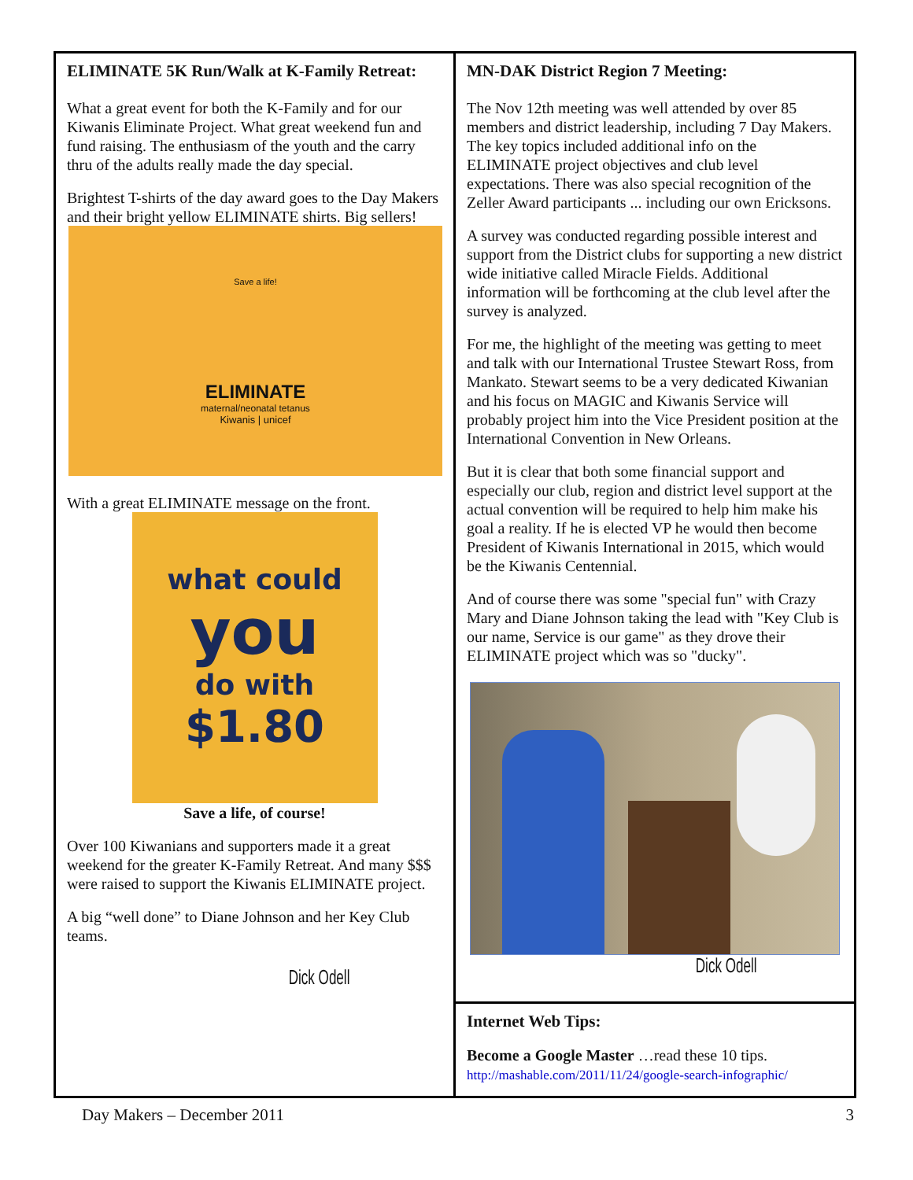ELIMINATE 5K Run/Walk at K-Family Retreat:
What a great event for both the K-Family and for our Kiwanis Eliminate Project. What great weekend fun and fund raising. The enthusiasm of the youth and the carry thru of the adults really made the day special.
Brightest T-shirts of the day award goes to the Day Makers and their bright yellow ELIMINATE shirts. Big sellers!
Save a life!
ELIMINATE
maternal/neonatal tetanus
Kiwanis | unicef
With a great ELIMINATE message on the front.
what could
you
do with
$1.80
Save a life, of course!
Over 100 Kiwanians and supporters made it a great weekend for the greater K-Family Retreat. And many $$$ were raised to support the Kiwanis ELIMINATE project.
A big “well done” to Diane Johnson and her Key Club teams.
Dick Odell
MN-DAK District Region 7 Meeting:
The Nov 12th meeting was well attended by over 85 members and district leadership, including 7 Day Makers. The key topics included additional info on the ELIMINATE project objectives and club level expectations. There was also special recognition of the Zeller Award participants ... including our own Ericksons.
A survey was conducted regarding possible interest and support from the District clubs for supporting a new district wide initiative called Miracle Fields. Additional information will be forthcoming at the club level after the survey is analyzed.
For me, the highlight of the meeting was getting to meet and talk with our International Trustee Stewart Ross, from Mankato. Stewart seems to be a very dedicated Kiwanian and his focus on MAGIC and Kiwanis Service will probably project him into the Vice President position at the International Convention in New Orleans.
But it is clear that both some financial support and especially our club, region and district level support at the actual convention will be required to help him make his goal a reality. If he is elected VP he would then become President of Kiwanis International in 2015, which would be the Kiwanis Centennial.
And of course there was some "special fun" with Crazy Mary and Diane Johnson taking the lead with "Key Club is our name, Service is our game" as they drove their ELIMINATE project which was so "ducky".
Dick Odell
Internet Web Tips:
Become a Google Master …read these 10 tips.
http://mashable.com/2011/11/24/google-search-infographic/
Day Makers – December 2011 3